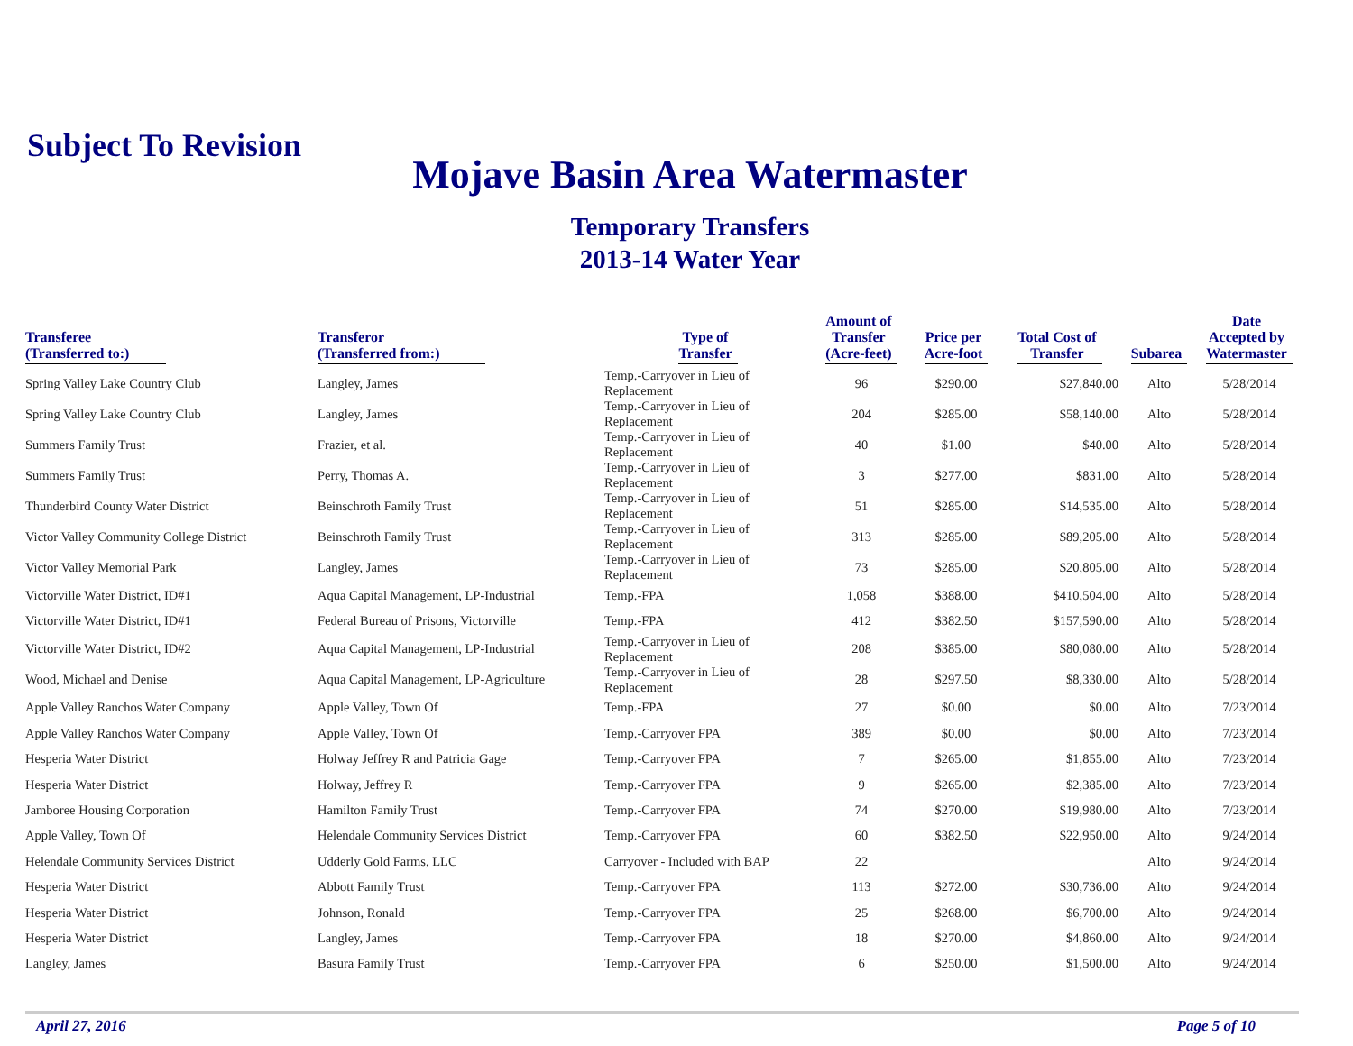Subject To Revision
Mojave Basin Area Watermaster
Temporary Transfers
2013-14 Water Year
| Transferee (Transferred to:) | Transferor (Transferred from:) | Type of Transfer | Amount of Transfer (Acre-feet) | Price per Acre-foot | Total Cost of Transfer | Subarea | Date Accepted by Watermaster |
| --- | --- | --- | --- | --- | --- | --- | --- |
| Spring Valley Lake Country Club | Langley, James | Temp.-Carryover in Lieu of Replacement | 96 | $290.00 | $27,840.00 | Alto | 5/28/2014 |
| Spring Valley Lake Country Club | Langley, James | Temp.-Carryover in Lieu of Replacement | 204 | $285.00 | $58,140.00 | Alto | 5/28/2014 |
| Summers Family Trust | Frazier, et al. | Temp.-Carryover in Lieu of Replacement | 40 | $1.00 | $40.00 | Alto | 5/28/2014 |
| Summers Family Trust | Perry, Thomas A. | Temp.-Carryover in Lieu of Replacement | 3 | $277.00 | $831.00 | Alto | 5/28/2014 |
| Thunderbird County Water District | Beinschroth Family Trust | Temp.-Carryover in Lieu of Replacement | 51 | $285.00 | $14,535.00 | Alto | 5/28/2014 |
| Victor Valley Community College District | Beinschroth Family Trust | Temp.-Carryover in Lieu of Replacement | 313 | $285.00 | $89,205.00 | Alto | 5/28/2014 |
| Victor Valley Memorial Park | Langley, James | Temp.-Carryover in Lieu of Replacement | 73 | $285.00 | $20,805.00 | Alto | 5/28/2014 |
| Victorville Water District, ID#1 | Aqua Capital Management, LP-Industrial | Temp.-FPA | 1,058 | $388.00 | $410,504.00 | Alto | 5/28/2014 |
| Victorville Water District, ID#1 | Federal Bureau of Prisons, Victorville | Temp.-FPA | 412 | $382.50 | $157,590.00 | Alto | 5/28/2014 |
| Victorville Water District, ID#2 | Aqua Capital Management, LP-Industrial | Temp.-Carryover in Lieu of Replacement | 208 | $385.00 | $80,080.00 | Alto | 5/28/2014 |
| Wood, Michael and Denise | Aqua Capital Management, LP-Agriculture | Temp.-Carryover in Lieu of Replacement | 28 | $297.50 | $8,330.00 | Alto | 5/28/2014 |
| Apple Valley Ranchos Water Company | Apple Valley, Town Of | Temp.-FPA | 27 | $0.00 | $0.00 | Alto | 7/23/2014 |
| Apple Valley Ranchos Water Company | Apple Valley, Town Of | Temp.-Carryover FPA | 389 | $0.00 | $0.00 | Alto | 7/23/2014 |
| Hesperia Water District | Holway Jeffrey R and Patricia Gage | Temp.-Carryover FPA | 7 | $265.00 | $1,855.00 | Alto | 7/23/2014 |
| Hesperia Water District | Holway, Jeffrey R | Temp.-Carryover FPA | 9 | $265.00 | $2,385.00 | Alto | 7/23/2014 |
| Jamboree Housing Corporation | Hamilton Family Trust | Temp.-Carryover FPA | 74 | $270.00 | $19,980.00 | Alto | 7/23/2014 |
| Apple Valley, Town Of | Helendale Community Services District | Temp.-Carryover FPA | 60 | $382.50 | $22,950.00 | Alto | 9/24/2014 |
| Helendale Community Services District | Udderly Gold Farms, LLC | Carryover - Included with BAP | 22 | | | Alto | 9/24/2014 |
| Hesperia Water District | Abbott Family Trust | Temp.-Carryover FPA | 113 | $272.00 | $30,736.00 | Alto | 9/24/2014 |
| Hesperia Water District | Johnson, Ronald | Temp.-Carryover FPA | 25 | $268.00 | $6,700.00 | Alto | 9/24/2014 |
| Hesperia Water District | Langley, James | Temp.-Carryover FPA | 18 | $270.00 | $4,860.00 | Alto | 9/24/2014 |
| Langley, James | Basura Family Trust | Temp.-Carryover FPA | 6 | $250.00 | $1,500.00 | Alto | 9/24/2014 |
April 27, 2016 Page 5 of 10